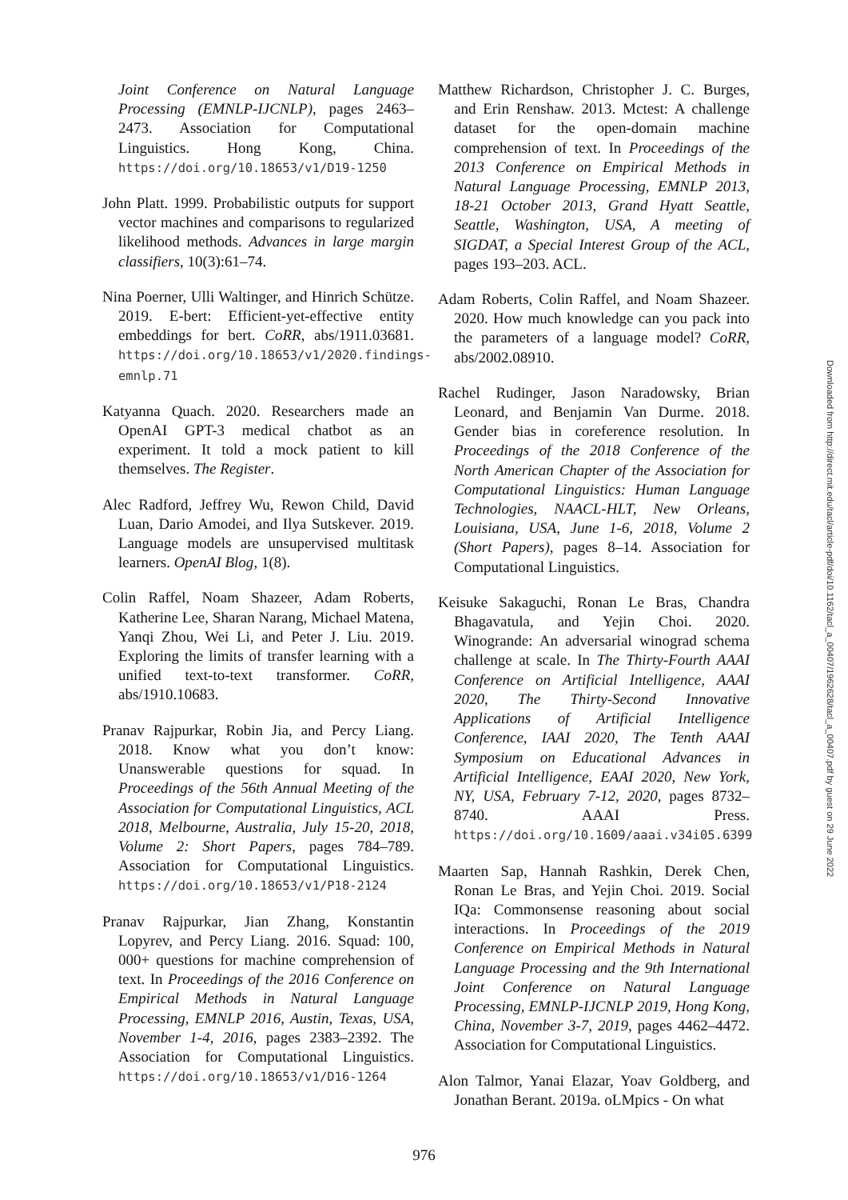Joint Conference on Natural Language Processing (EMNLP-IJCNLP), pages 2463–2473. Association for Computational Linguistics. Hong Kong, China. https://doi.org/10.18653/v1/D19-1250
John Platt. 1999. Probabilistic outputs for support vector machines and comparisons to regularized likelihood methods. Advances in large margin classifiers, 10(3):61–74.
Nina Poerner, Ulli Waltinger, and Hinrich Schütze. 2019. E-bert: Efficient-yet-effective entity embeddings for bert. CoRR, abs/1911.03681. https://doi.org/10.18653/v1/2020.findings-emnlp.71
Katyanna Quach. 2020. Researchers made an OpenAI GPT-3 medical chatbot as an experiment. It told a mock patient to kill themselves. The Register.
Alec Radford, Jeffrey Wu, Rewon Child, David Luan, Dario Amodei, and Ilya Sutskever. 2019. Language models are unsupervised multitask learners. OpenAI Blog, 1(8).
Colin Raffel, Noam Shazeer, Adam Roberts, Katherine Lee, Sharan Narang, Michael Matena, Yanqi Zhou, Wei Li, and Peter J. Liu. 2019. Exploring the limits of transfer learning with a unified text-to-text transformer. CoRR, abs/1910.10683.
Pranav Rajpurkar, Robin Jia, and Percy Liang. 2018. Know what you don’t know: Unanswerable questions for squad. In Proceedings of the 56th Annual Meeting of the Association for Computational Linguistics, ACL 2018, Melbourne, Australia, July 15-20, 2018, Volume 2: Short Papers, pages 784–789. Association for Computational Linguistics. https://doi.org/10.18653/v1/P18-2124
Pranav Rajpurkar, Jian Zhang, Konstantin Lopyrev, and Percy Liang. 2016. Squad: 100, 000+ questions for machine comprehension of text. In Proceedings of the 2016 Conference on Empirical Methods in Natural Language Processing, EMNLP 2016, Austin, Texas, USA, November 1-4, 2016, pages 2383–2392. The Association for Computational Linguistics. https://doi.org/10.18653/v1/D16-1264
Matthew Richardson, Christopher J. C. Burges, and Erin Renshaw. 2013. Mctest: A challenge dataset for the open-domain machine comprehension of text. In Proceedings of the 2013 Conference on Empirical Methods in Natural Language Processing, EMNLP 2013, 18-21 October 2013, Grand Hyatt Seattle, Seattle, Washington, USA, A meeting of SIGDAT, a Special Interest Group of the ACL, pages 193–203. ACL.
Adam Roberts, Colin Raffel, and Noam Shazeer. 2020. How much knowledge can you pack into the parameters of a language model? CoRR, abs/2002.08910.
Rachel Rudinger, Jason Naradowsky, Brian Leonard, and Benjamin Van Durme. 2018. Gender bias in coreference resolution. In Proceedings of the 2018 Conference of the North American Chapter of the Association for Computational Linguistics: Human Language Technologies, NAACL-HLT, New Orleans, Louisiana, USA, June 1-6, 2018, Volume 2 (Short Papers), pages 8–14. Association for Computational Linguistics.
Keisuke Sakaguchi, Ronan Le Bras, Chandra Bhagavatula, and Yejin Choi. 2020. Winogrande: An adversarial winograd schema challenge at scale. In The Thirty-Fourth AAAI Conference on Artificial Intelligence, AAAI 2020, The Thirty-Second Innovative Applications of Artificial Intelligence Conference, IAAI 2020, The Tenth AAAI Symposium on Educational Advances in Artificial Intelligence, EAAI 2020, New York, NY, USA, February 7-12, 2020, pages 8732–8740. AAAI Press. https://doi.org/10.1609/aaai.v34i05.6399
Maarten Sap, Hannah Rashkin, Derek Chen, Ronan Le Bras, and Yejin Choi. 2019. Social IQa: Commonsense reasoning about social interactions. In Proceedings of the 2019 Conference on Empirical Methods in Natural Language Processing and the 9th International Joint Conference on Natural Language Processing, EMNLP-IJCNLP 2019, Hong Kong, China, November 3-7, 2019, pages 4462–4472. Association for Computational Linguistics.
Alon Talmor, Yanai Elazar, Yoav Goldberg, and Jonathan Berant. 2019a. oLMpics - On what
976
Downloaded from http://direct.mit.edu/tacl/article-pdf/doi/10.1162/tacl_a_00407/1962628/tacl_a_00407.pdf by guest on 29 June 2022